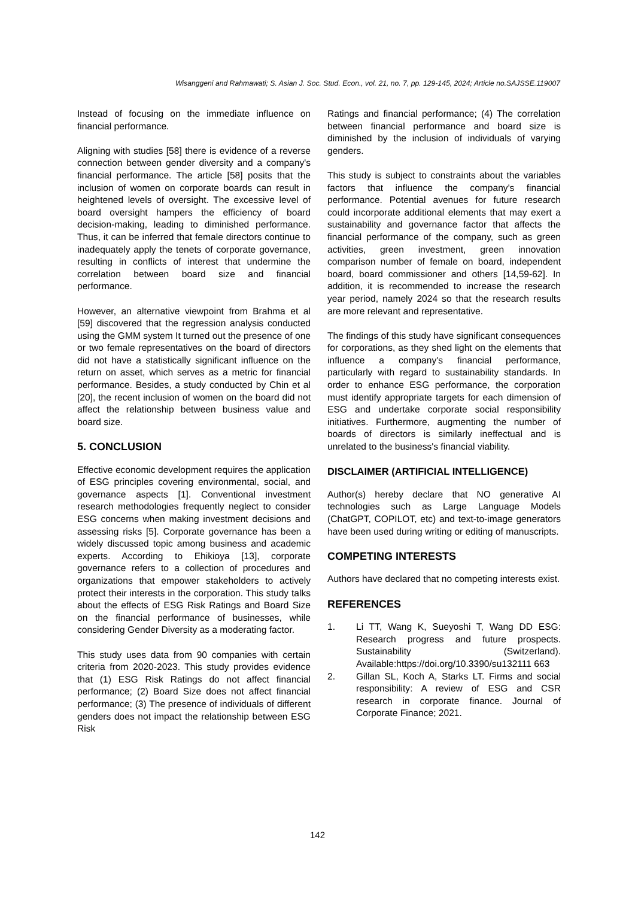Wisanggeni and Rahmawati; S. Asian J. Soc. Stud. Econ., vol. 21, no. 7, pp. 129-145, 2024; Article no.SAJSSE.119007
Instead of focusing on the immediate influence on financial performance.
Aligning with studies [58] there is evidence of a reverse connection between gender diversity and a company's financial performance. The article [58] posits that the inclusion of women on corporate boards can result in heightened levels of oversight. The excessive level of board oversight hampers the efficiency of board decision-making, leading to diminished performance. Thus, it can be inferred that female directors continue to inadequately apply the tenets of corporate governance, resulting in conflicts of interest that undermine the correlation between board size and financial performance.
However, an alternative viewpoint from Brahma et al [59] discovered that the regression analysis conducted using the GMM system It turned out the presence of one or two female representatives on the board of directors did not have a statistically significant influence on the return on asset, which serves as a metric for financial performance. Besides, a study conducted by Chin et al [20], the recent inclusion of women on the board did not affect the relationship between business value and board size.
5. CONCLUSION
Effective economic development requires the application of ESG principles covering environmental, social, and governance aspects [1]. Conventional investment research methodologies frequently neglect to consider ESG concerns when making investment decisions and assessing risks [5]. Corporate governance has been a widely discussed topic among business and academic experts. According to Ehikioya [13], corporate governance refers to a collection of procedures and organizations that empower stakeholders to actively protect their interests in the corporation. This study talks about the effects of ESG Risk Ratings and Board Size on the financial performance of businesses, while considering Gender Diversity as a moderating factor.
This study uses data from 90 companies with certain criteria from 2020-2023. This study provides evidence that (1) ESG Risk Ratings do not affect financial performance; (2) Board Size does not affect financial performance; (3) The presence of individuals of different genders does not impact the relationship between ESG Risk
Ratings and financial performance; (4) The correlation between financial performance and board size is diminished by the inclusion of individuals of varying genders.
This study is subject to constraints about the variables factors that influence the company's financial performance. Potential avenues for future research could incorporate additional elements that may exert a sustainability and governance factor that affects the financial performance of the company, such as green activities, green investment, green innovation comparison number of female on board, independent board, board commissioner and others [14,59-62]. In addition, it is recommended to increase the research year period, namely 2024 so that the research results are more relevant and representative.
The findings of this study have significant consequences for corporations, as they shed light on the elements that influence a company's financial performance, particularly with regard to sustainability standards. In order to enhance ESG performance, the corporation must identify appropriate targets for each dimension of ESG and undertake corporate social responsibility initiatives. Furthermore, augmenting the number of boards of directors is similarly ineffectual and is unrelated to the business's financial viability.
DISCLAIMER (ARTIFICIAL INTELLIGENCE)
Author(s) hereby declare that NO generative AI technologies such as Large Language Models (ChatGPT, COPILOT, etc) and text-to-image generators have been used during writing or editing of manuscripts.
COMPETING INTERESTS
Authors have declared that no competing interests exist.
REFERENCES
1. Li TT, Wang K, Sueyoshi T, Wang DD ESG: Research progress and future prospects. Sustainability (Switzerland). Available:https://doi.org/10.3390/su132111 663
2. Gillan SL, Koch A, Starks LT. Firms and social responsibility: A review of ESG and CSR research in corporate finance. Journal of Corporate Finance; 2021.
142